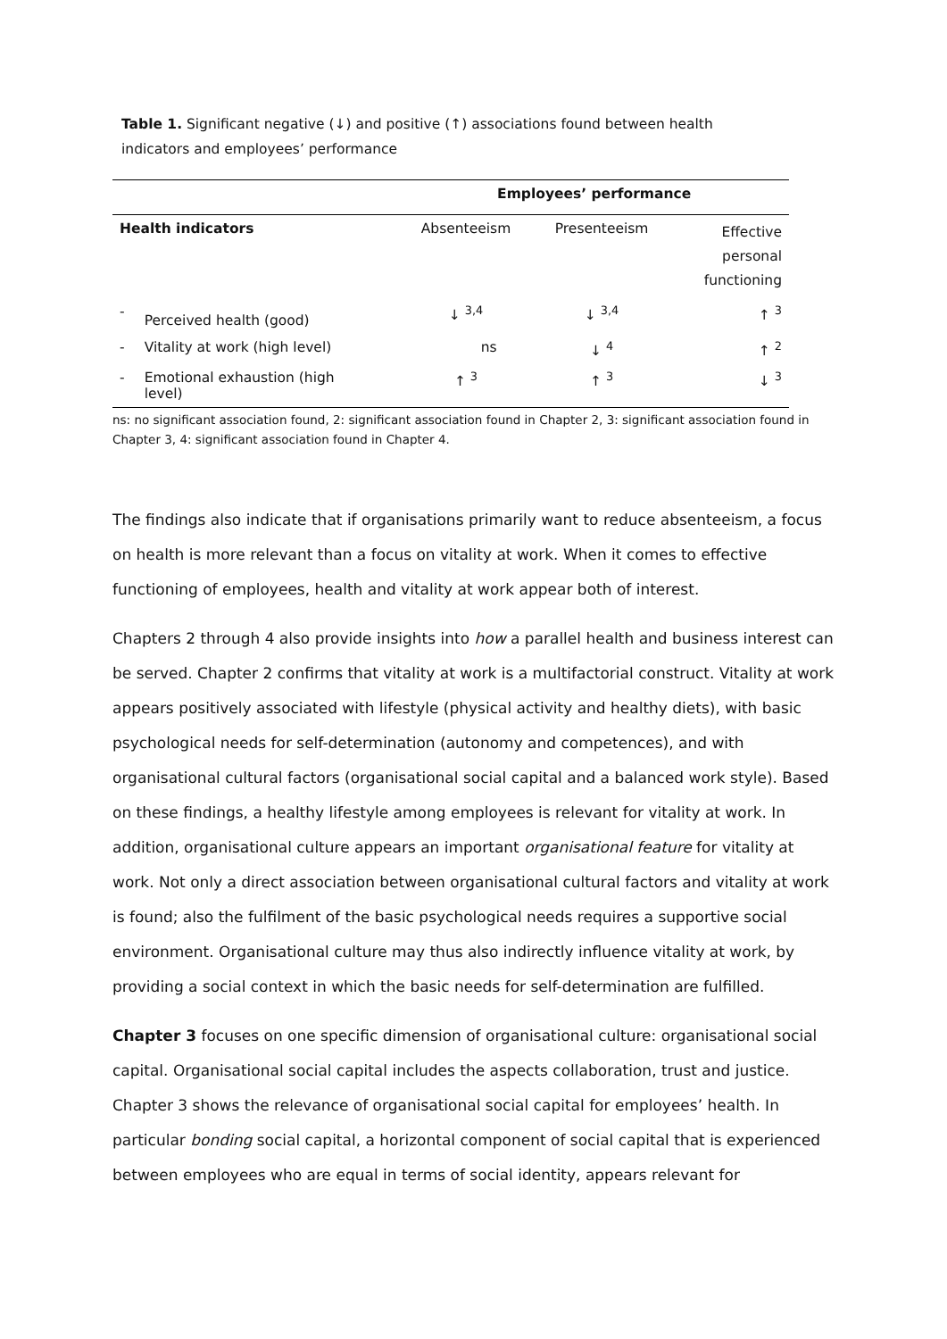Table 1. Significant negative (↓) and positive (↑) associations found between health indicators and employees’ performance
| | | Employees’ performance | | |
| Health indicators | | Absenteeism | Presenteeism | Effective personal functioning |
| - | Perceived health (good) | ↓ <sup>3,4</sup> | ↓ <sup>3,4</sup> | ↑ <sup>3</sup> |
| - | Vitality at work (high level) | ns | ↓ <sup>4</sup> | ↑ <sup>2</sup> |
| - | Emotional exhaustion (high level) | ↑ <sup>3</sup> | ↑ <sup>3</sup> | ↓ <sup>3</sup> |
ns: no significant association found, 2: significant association found in Chapter 2, 3: significant association found in Chapter 3, 4: significant association found in Chapter 4.
The findings also indicate that if organisations primarily want to reduce absenteeism, a focus on health is more relevant than a focus on vitality at work. When it comes to effective functioning of employees, health and vitality at work appear both of interest.
Chapters 2 through 4 also provide insights into how a parallel health and business interest can be served. Chapter 2 confirms that vitality at work is a multifactorial construct. Vitality at work appears positively associated with lifestyle (physical activity and healthy diets), with basic psychological needs for self-determination (autonomy and competences), and with organisational cultural factors (organisational social capital and a balanced work style). Based on these findings, a healthy lifestyle among employees is relevant for vitality at work. In addition, organisational culture appears an important organisational feature for vitality at work. Not only a direct association between organisational cultural factors and vitality at work is found; also the fulfilment of the basic psychological needs requires a supportive social environment. Organisational culture may thus also indirectly influence vitality at work, by providing a social context in which the basic needs for self-determination are fulfilled.
Chapter 3 focuses on one specific dimension of organisational culture: organisational social capital. Organisational social capital includes the aspects collaboration, trust and justice. Chapter 3 shows the relevance of organisational social capital for employees’ health. In particular bonding social capital, a horizontal component of social capital that is experienced between employees who are equal in terms of social identity, appears relevant for